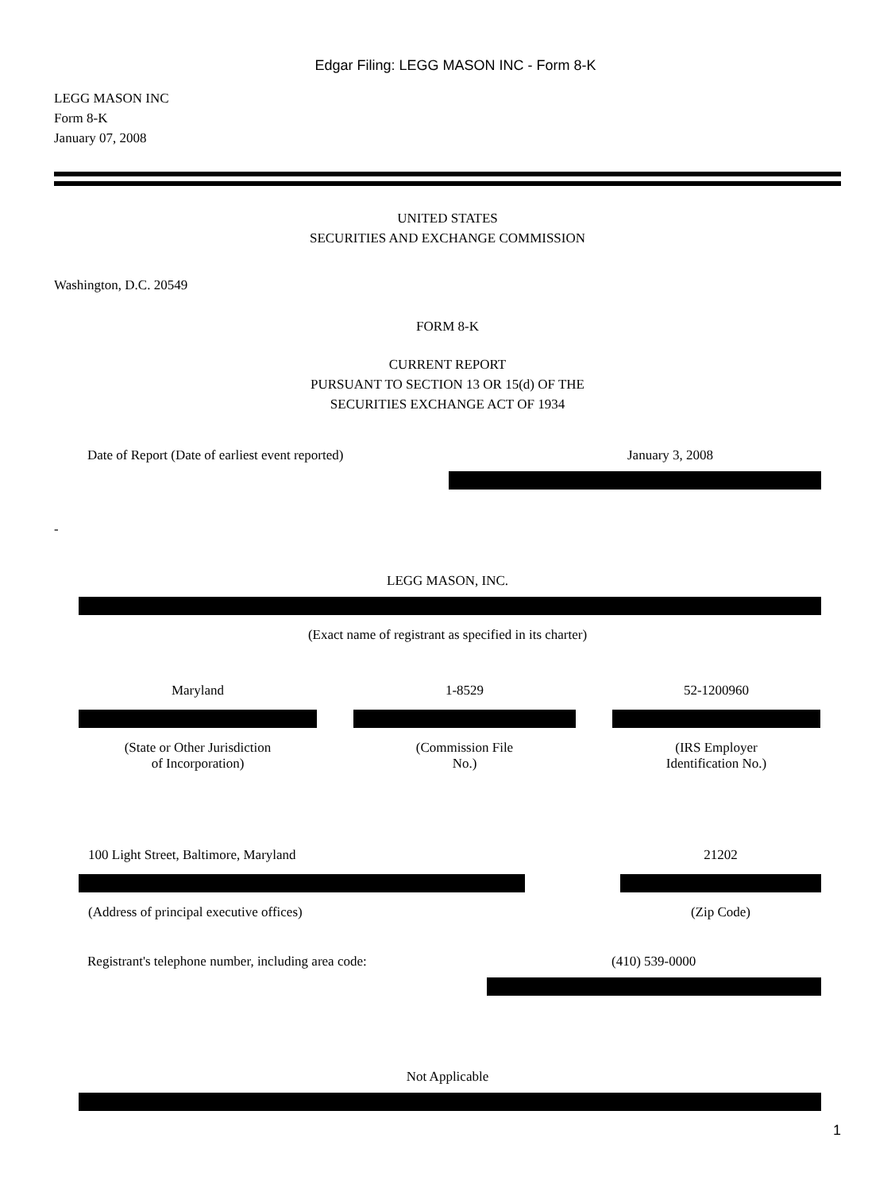Edgar Filing: LEGG MASON INC - Form 8-K
LEGG MASON INC
Form 8-K
January 07, 2008
UNITED STATES
SECURITIES AND EXCHANGE COMMISSION
Washington, D.C. 20549
FORM 8-K
CURRENT REPORT
PURSUANT TO SECTION 13 OR 15(d) OF THE
SECURITIES EXCHANGE ACT OF 1934
Date of Report (Date of earliest event reported) January 3, 2008
-
LEGG MASON, INC.
(Exact name of registrant as specified in its charter)
Maryland
(State or Other Jurisdiction
of Incorporation)
1-8529
(Commission File
No.)
52-1200960
(IRS Employer
Identification No.)
100 Light Street, Baltimore, Maryland
(Address of principal executive offices)
21202
(Zip Code)
Registrant's telephone number, including area code: (410) 539-0000
Not Applicable
1